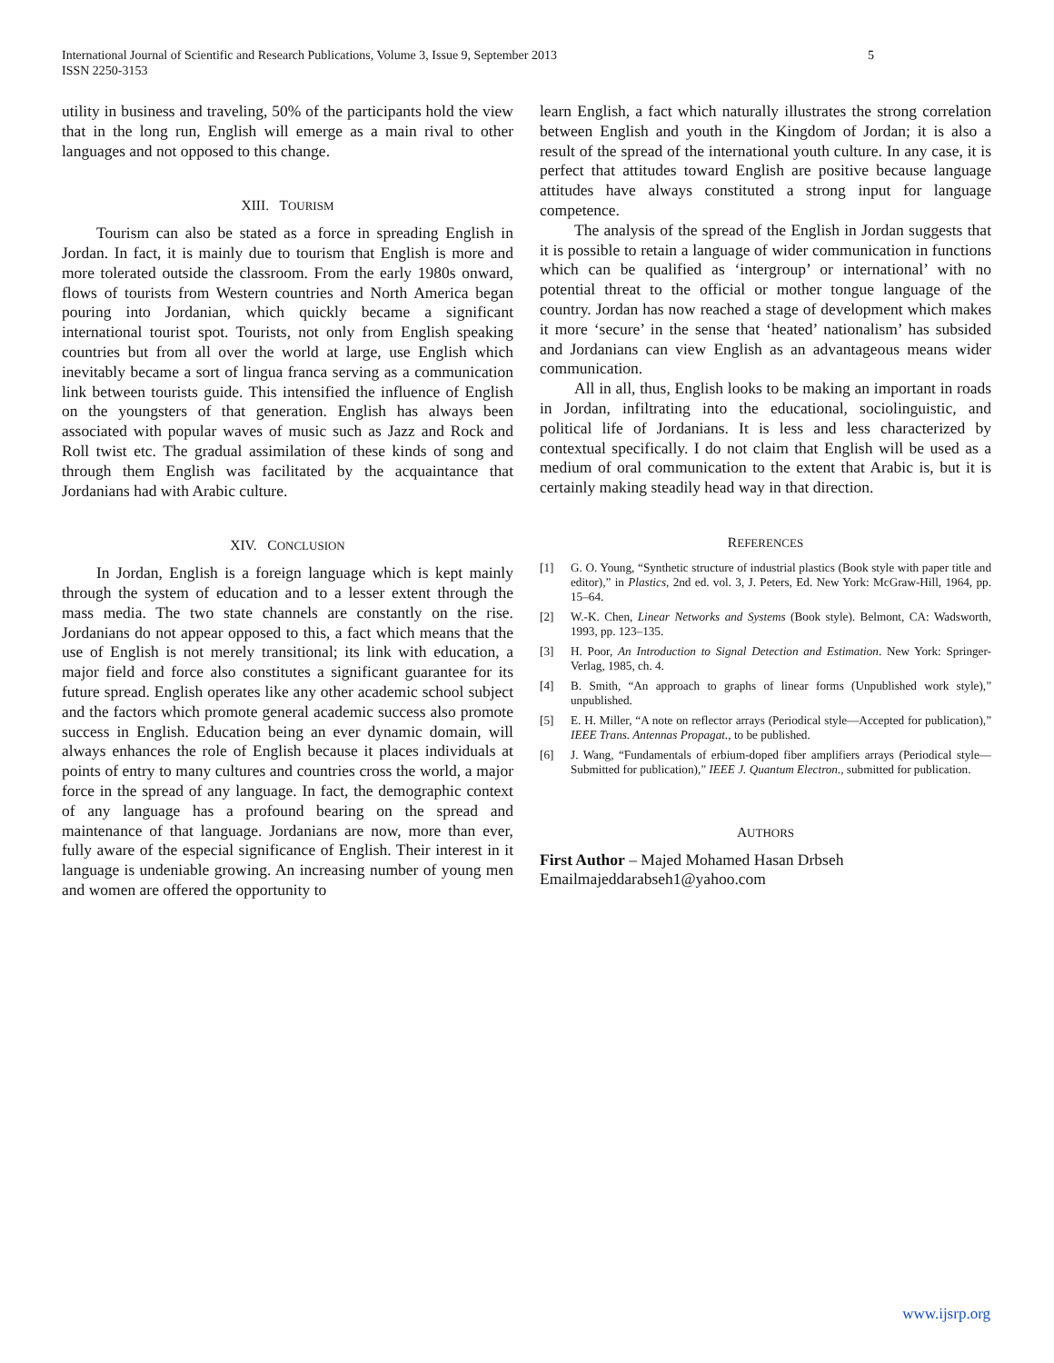International Journal of Scientific and Research Publications, Volume 3, Issue 9, September 2013
ISSN 2250-3153
5
utility in business and traveling, 50% of the participants hold the view that in the long run, English will emerge as a main rival to other languages and not opposed to this change.
XIII. TOURISM
Tourism can also be stated as a force in spreading English in Jordan. In fact, it is mainly due to tourism that English is more and more tolerated outside the classroom. From the early 1980s onward, flows of tourists from Western countries and North America began pouring into Jordanian, which quickly became a significant international tourist spot. Tourists, not only from English speaking countries but from all over the world at large, use English which inevitably became a sort of lingua franca serving as a communication link between tourists guide. This intensified the influence of English on the youngsters of that generation. English has always been associated with popular waves of music such as Jazz and Rock and Roll twist etc. The gradual assimilation of these kinds of song and through them English was facilitated by the acquaintance that Jordanians had with Arabic culture.
XIV. CONCLUSION
In Jordan, English is a foreign language which is kept mainly through the system of education and to a lesser extent through the mass media. The two state channels are constantly on the rise. Jordanians do not appear opposed to this, a fact which means that the use of English is not merely transitional; its link with education, a major field and force also constitutes a significant guarantee for its future spread. English operates like any other academic school subject and the factors which promote general academic success also promote success in English. Education being an ever dynamic domain, will always enhances the role of English because it places individuals at points of entry to many cultures and countries cross the world, a major force in the spread of any language. In fact, the demographic context of any language has a profound bearing on the spread and maintenance of that language. Jordanians are now, more than ever, fully aware of the especial significance of English. Their interest in it language is undeniable growing. An increasing number of young men and women are offered the opportunity to
learn English, a fact which naturally illustrates the strong correlation between English and youth in the Kingdom of Jordan; it is also a result of the spread of the international youth culture. In any case, it is perfect that attitudes toward English are positive because language attitudes have always constituted a strong input for language competence.
The analysis of the spread of the English in Jordan suggests that it is possible to retain a language of wider communication in functions which can be qualified as ‘intergroup’ or international’ with no potential threat to the official or mother tongue language of the country. Jordan has now reached a stage of development which makes it more ‘secure’ in the sense that ‘heated’ nationalism’ has subsided and Jordanians can view English as an advantageous means wider communication.
All in all, thus, English looks to be making an important in roads in Jordan, infiltrating into the educational, sociolinguistic, and political life of Jordanians. It is less and less characterized by contextual specifically. I do not claim that English will be used as a medium of oral communication to the extent that Arabic is, but it is certainly making steadily head way in that direction.
REFERENCES
[1] G. O. Young, “Synthetic structure of industrial plastics (Book style with paper title and editor),” in Plastics, 2nd ed. vol. 3, J. Peters, Ed. New York: McGraw-Hill, 1964, pp. 15–64.
[2] W.-K. Chen, Linear Networks and Systems (Book style). Belmont, CA: Wadsworth, 1993, pp. 123–135.
[3] H. Poor, An Introduction to Signal Detection and Estimation. New York: Springer-Verlag, 1985, ch. 4.
[4] B. Smith, “An approach to graphs of linear forms (Unpublished work style),” unpublished.
[5] E. H. Miller, “A note on reflector arrays (Periodical style—Accepted for publication),” IEEE Trans. Antennas Propagat., to be published.
[6] J. Wang, “Fundamentals of erbium-doped fiber amplifiers arrays (Periodical style—Submitted for publication),” IEEE J. Quantum Electron., submitted for publication.
AUTHORS
First Author – Majed Mohamed Hasan Drbseh
Emailmajeddarabseh1@yahoo.com
www.ijsrp.org